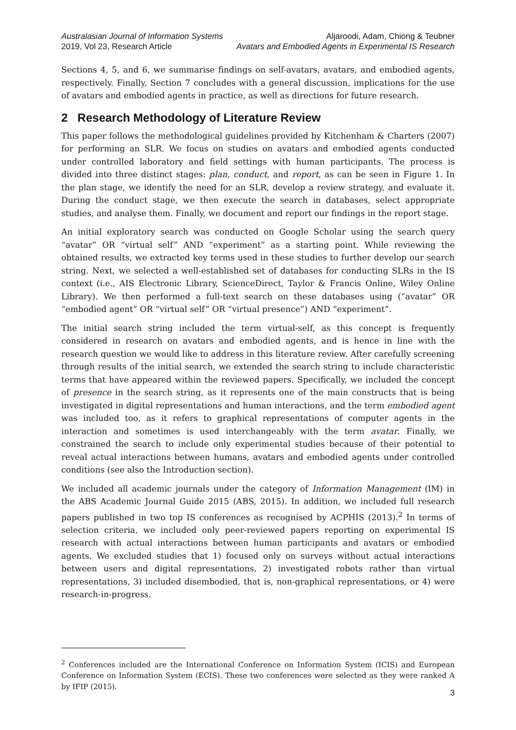Australasian Journal of Information Systems
2019, Vol 23, Research Article
Aljaroodi, Adam, Chiong & Teubner
Avatars and Embodied Agents in Experimental IS Research
Sections 4, 5, and 6, we summarise findings on self-avatars, avatars, and embodied agents, respectively. Finally, Section 7 concludes with a general discussion, implications for the use of avatars and embodied agents in practice, as well as directions for future research.
2 Research Methodology of Literature Review
This paper follows the methodological guidelines provided by Kitchenham & Charters (2007) for performing an SLR. We focus on studies on avatars and embodied agents conducted under controlled laboratory and field settings with human participants. The process is divided into three distinct stages: plan, conduct, and report, as can be seen in Figure 1. In the plan stage, we identify the need for an SLR, develop a review strategy, and evaluate it. During the conduct stage, we then execute the search in databases, select appropriate studies, and analyse them. Finally, we document and report our findings in the report stage.
An initial exploratory search was conducted on Google Scholar using the search query “avatar” OR “virtual self” AND “experiment” as a starting point. While reviewing the obtained results, we extracted key terms used in these studies to further develop our search string. Next, we selected a well-established set of databases for conducting SLRs in the IS context (i.e., AIS Electronic Library, ScienceDirect, Taylor & Francis Online, Wiley Online Library). We then performed a full-text search on these databases using (“avatar” OR “embodied agent” OR “virtual self” OR “virtual presence”) AND “experiment”.
The initial search string included the term virtual-self, as this concept is frequently considered in research on avatars and embodied agents, and is hence in line with the research question we would like to address in this literature review. After carefully screening through results of the initial search, we extended the search string to include characteristic terms that have appeared within the reviewed papers. Specifically, we included the concept of presence in the search string, as it represents one of the main constructs that is being investigated in digital representations and human interactions, and the term embodied agent was included too, as it refers to graphical representations of computer agents in the interaction and sometimes is used interchangeably with the term avatar. Finally, we constrained the search to include only experimental studies because of their potential to reveal actual interactions between humans, avatars and embodied agents under controlled conditions (see also the Introduction section).
We included all academic journals under the category of Information Management (IM) in the ABS Academic Journal Guide 2015 (ABS, 2015). In addition, we included full research papers published in two top IS conferences as recognised by ACPHIS (2013).<sup>2</sup> In terms of selection criteria, we included only peer-reviewed papers reporting on experimental IS research with actual interactions between human participants and avatars or embodied agents. We excluded studies that 1) focused only on surveys without actual interactions between users and digital representations, 2) investigated robots rather than virtual representations, 3) included disembodied, that is, non-graphical representations, or 4) were research-in-progress.
<sup>2</sup> Conferences included are the International Conference on Information System (ICIS) and European Conference on Information System (ECIS). These two conferences were selected as they were ranked A by IFIP (2015).
3